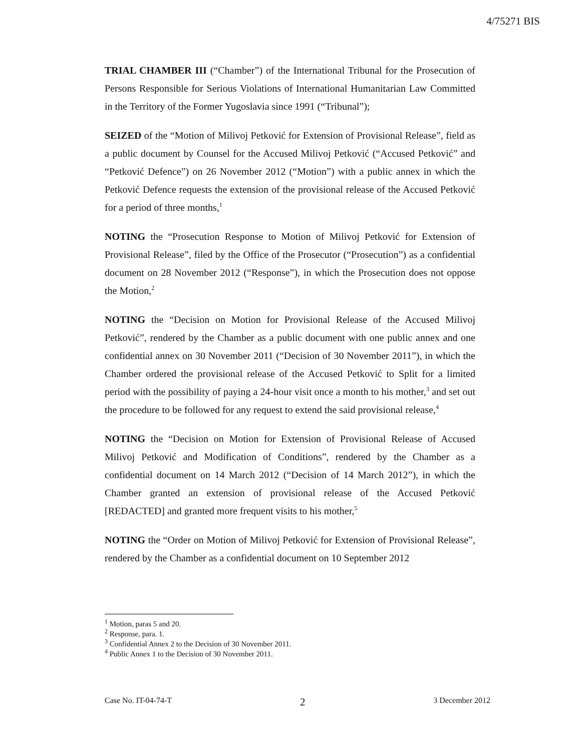4/75271 BIS
TRIAL CHAMBER III (“Chamber”) of the International Tribunal for the Prosecution of Persons Responsible for Serious Violations of International Humanitarian Law Committed in the Territory of the Former Yugoslavia since 1991 (“Tribunal”);
SEIZED of the “Motion of Milivoj Petković for Extension of Provisional Release”, field as a public document by Counsel for the Accused Milivoj Petković (“Accused Petković” and “Petković Defence”) on 26 November 2012 (“Motion”) with a public annex in which the Petković Defence requests the extension of the provisional release of the Accused Petković for a period of three months,<sup>1</sup>
NOTING the “Prosecution Response to Motion of Milivoj Petković for Extension of Provisional Release”, filed by the Office of the Prosecutor (“Prosecution”) as a confidential document on 28 November 2012 (“Response”), in which the Prosecution does not oppose the Motion,<sup>2</sup>
NOTING the “Decision on Motion for Provisional Release of the Accused Milivoj Petković”, rendered by the Chamber as a public document with one public annex and one confidential annex on 30 November 2011 (“Decision of 30 November 2011”), in which the Chamber ordered the provisional release of the Accused Petković to Split for a limited period with the possibility of paying a 24-hour visit once a month to his mother,<sup>3</sup> and set out the procedure to be followed for any request to extend the said provisional release,<sup>4</sup>
NOTING the “Decision on Motion for Extension of Provisional Release of Accused Milivoj Petković and Modification of Conditions”, rendered by the Chamber as a confidential document on 14 March 2012 (“Decision of 14 March 2012”), in which the Chamber granted an extension of provisional release of the Accused Petković [REDACTED] and granted more frequent visits to his mother,<sup>5</sup>
NOTING the “Order on Motion of Milivoj Petković for Extension of Provisional Release”, rendered by the Chamber as a confidential document on 10 September 2012
<sup>1</sup> Motion, paras 5 and 20.
<sup>2</sup> Response, para. 1.
<sup>3</sup> Confidential Annex 2 to the Decision of 30 November 2011.
<sup>4</sup> Public Annex 1 to the Decision of 30 November 2011.
Case No. IT-04-74-T 2 3 December 2012